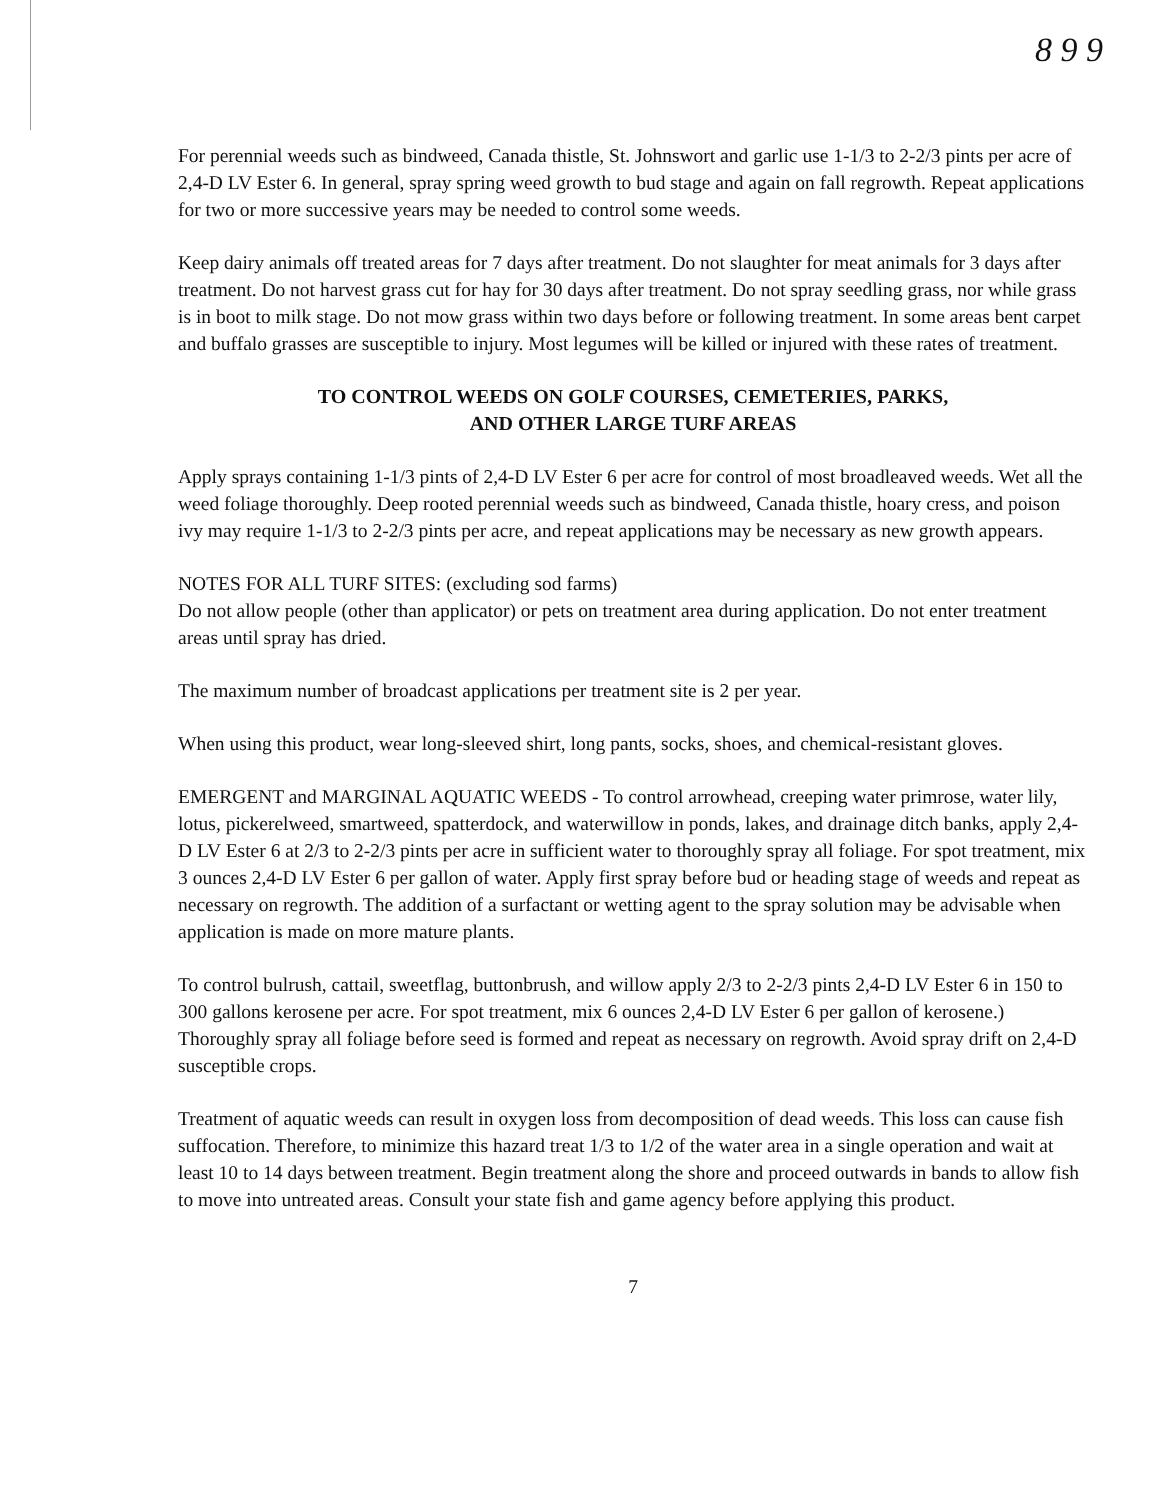8 9 9
For perennial weeds such as bindweed, Canada thistle, St. Johnswort and garlic use 1-1/3 to 2-2/3 pints per acre of 2,4-D LV Ester 6. In general, spray spring weed growth to bud stage and again on fall regrowth. Repeat applications for two or more successive years may be needed to control some weeds.
Keep dairy animals off treated areas for 7 days after treatment. Do not slaughter for meat animals for 3 days after treatment. Do not harvest grass cut for hay for 30 days after treatment. Do not spray seedling grass, nor while grass is in boot to milk stage. Do not mow grass within two days before or following treatment. In some areas bent carpet and buffalo grasses are susceptible to injury. Most legumes will be killed or injured with these rates of treatment.
TO CONTROL WEEDS ON GOLF COURSES, CEMETERIES, PARKS,
AND OTHER LARGE TURF AREAS
Apply sprays containing 1-1/3 pints of 2,4-D LV Ester 6 per acre for control of most broadleaved weeds. Wet all the weed foliage thoroughly. Deep rooted perennial weeds such as bindweed, Canada thistle, hoary cress, and poison ivy may require 1-1/3 to 2-2/3 pints per acre, and repeat applications may be necessary as new growth appears.
NOTES FOR ALL TURF SITES: (excluding sod farms)
Do not allow people (other than applicator) or pets on treatment area during application. Do not enter treatment areas until spray has dried.
The maximum number of broadcast applications per treatment site is 2 per year.
When using this product, wear long-sleeved shirt, long pants, socks, shoes, and chemical-resistant gloves.
EMERGENT and MARGINAL AQUATIC WEEDS - To control arrowhead, creeping water primrose, water lily, lotus, pickerelweed, smartweed, spatterdock, and waterwillow in ponds, lakes, and drainage ditch banks, apply 2,4-D LV Ester 6 at 2/3 to 2-2/3 pints per acre in sufficient water to thoroughly spray all foliage. For spot treatment, mix 3 ounces 2,4-D LV Ester 6 per gallon of water. Apply first spray before bud or heading stage of weeds and repeat as necessary on regrowth. The addition of a surfactant or wetting agent to the spray solution may be advisable when application is made on more mature plants.
To control bulrush, cattail, sweetflag, buttonbrush, and willow apply 2/3 to 2-2/3 pints 2,4-D LV Ester 6 in 150 to 300 gallons kerosene per acre. For spot treatment, mix 6 ounces 2,4-D LV Ester 6 per gallon of kerosene.) Thoroughly spray all foliage before seed is formed and repeat as necessary on regrowth. Avoid spray drift on 2,4-D susceptible crops.
Treatment of aquatic weeds can result in oxygen loss from decomposition of dead weeds. This loss can cause fish suffocation. Therefore, to minimize this hazard treat 1/3 to 1/2 of the water area in a single operation and wait at least 10 to 14 days between treatment. Begin treatment along the shore and proceed outwards in bands to allow fish to move into untreated areas. Consult your state fish and game agency before applying this product.
7